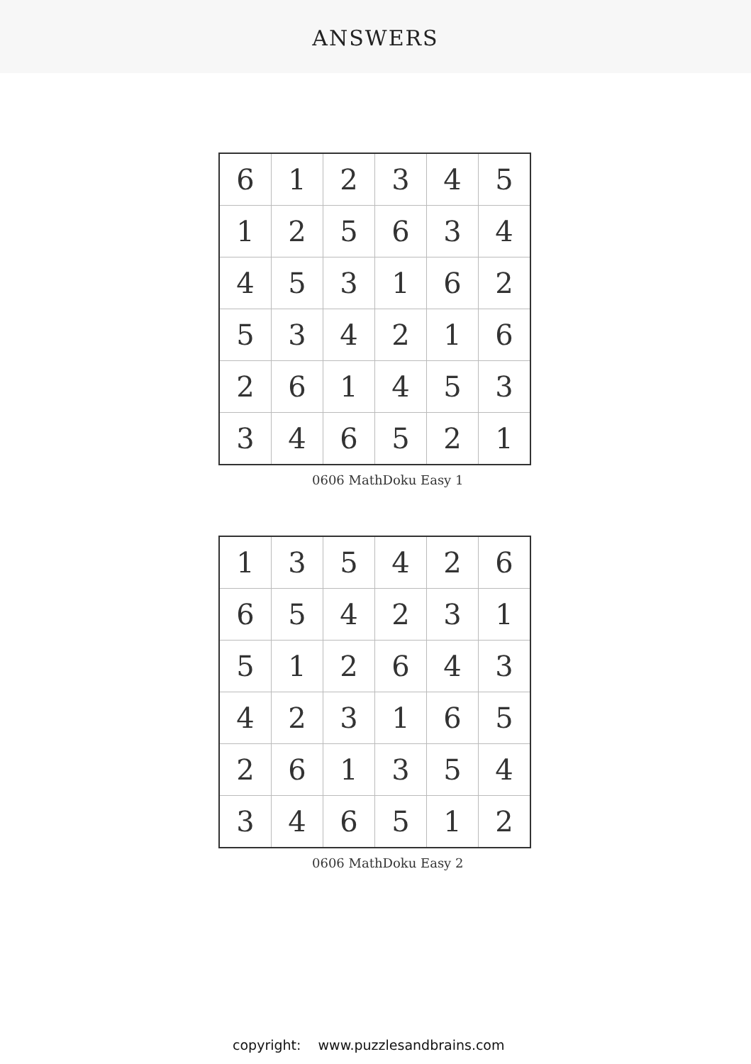ANSWERS
| 6 | 1 | 2 | 3 | 4 | 5 |
| 1 | 2 | 5 | 6 | 3 | 4 |
| 4 | 5 | 3 | 1 | 6 | 2 |
| 5 | 3 | 4 | 2 | 1 | 6 |
| 2 | 6 | 1 | 4 | 5 | 3 |
| 3 | 4 | 6 | 5 | 2 | 1 |
0606 MathDoku Easy 1
| 1 | 3 | 5 | 4 | 2 | 6 |
| 6 | 5 | 4 | 2 | 3 | 1 |
| 5 | 1 | 2 | 6 | 4 | 3 |
| 4 | 2 | 3 | 1 | 6 | 5 |
| 2 | 6 | 1 | 3 | 5 | 4 |
| 3 | 4 | 6 | 5 | 1 | 2 |
0606 MathDoku Easy 2
copyright: www.puzzlesandbrains.com